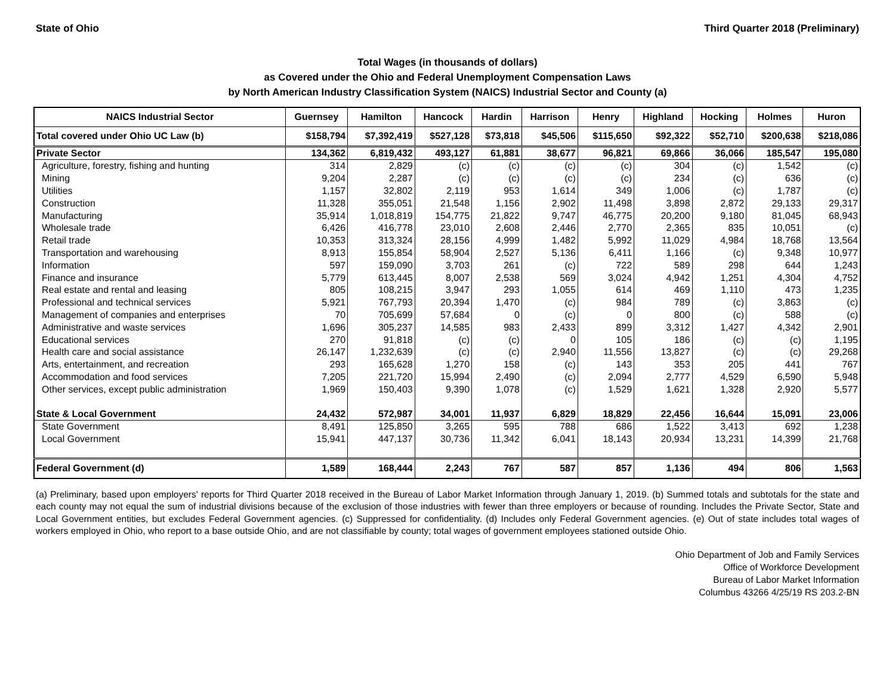State of Ohio Third Quarter 2018 (Preliminary)
Total Wages (in thousands of dollars)
as Covered under the Ohio and Federal Unemployment Compensation Laws
by North American Industry Classification System (NAICS) Industrial Sector and County (a)
| NAICS Industrial Sector | Guernsey | Hamilton | Hancock | Hardin | Harrison | Henry | Highland | Hocking | Holmes | Huron |
| --- | --- | --- | --- | --- | --- | --- | --- | --- | --- | --- |
| Total covered under Ohio UC Law (b) | $158,794 | $7,392,419 | $527,128 | $73,818 | $45,506 | $115,650 | $92,322 | $52,710 | $200,638 | $218,086 |
| Private Sector | 134,362 | 6,819,432 | 493,127 | 61,881 | 38,677 | 96,821 | 69,866 | 36,066 | 185,547 | 195,080 |
| Agriculture, forestry, fishing and hunting | 314 | 2,829 | (c) | (c) | (c) | (c) | 304 | (c) | 1,542 | (c) |
| Mining | 9,204 | 2,287 | (c) | (c) | (c) | (c) | 234 | (c) | 636 | (c) |
| Utilities | 1,157 | 32,802 | 2,119 | 953 | 1,614 | 349 | 1,006 | (c) | 1,787 | (c) |
| Construction | 11,328 | 355,051 | 21,548 | 1,156 | 2,902 | 11,498 | 3,898 | 2,872 | 29,133 | 29,317 |
| Manufacturing | 35,914 | 1,018,819 | 154,775 | 21,822 | 9,747 | 46,775 | 20,200 | 9,180 | 81,045 | 68,943 |
| Wholesale trade | 6,426 | 416,778 | 23,010 | 2,608 | 2,446 | 2,770 | 2,365 | 835 | 10,051 | (c) |
| Retail trade | 10,353 | 313,324 | 28,156 | 4,999 | 1,482 | 5,992 | 11,029 | 4,984 | 18,768 | 13,564 |
| Transportation and warehousing | 8,913 | 155,854 | 58,904 | 2,527 | 5,136 | 6,411 | 1,166 | (c) | 9,348 | 10,977 |
| Information | 597 | 159,090 | 3,703 | 261 | (c) | 722 | 589 | 298 | 644 | 1,243 |
| Finance and insurance | 5,779 | 613,445 | 8,007 | 2,538 | 569 | 3,024 | 4,942 | 1,251 | 4,304 | 4,752 |
| Real estate and rental and leasing | 805 | 108,215 | 3,947 | 293 | 1,055 | 614 | 469 | 1,110 | 473 | 1,235 |
| Professional and technical services | 5,921 | 767,793 | 20,394 | 1,470 | (c) | 984 | 789 | (c) | 3,863 | (c) |
| Management of companies and enterprises | 70 | 705,699 | 57,684 | 0 | (c) | 0 | 800 | (c) | 588 | (c) |
| Administrative and waste services | 1,696 | 305,237 | 14,585 | 983 | 2,433 | 899 | 3,312 | 1,427 | 4,342 | 2,901 |
| Educational services | 270 | 91,818 | (c) | (c) | 0 | 105 | 186 | (c) | (c) | 1,195 |
| Health care and social assistance | 26,147 | 1,232,639 | (c) | (c) | 2,940 | 11,556 | 13,827 | (c) | (c) | 29,268 |
| Arts, entertainment, and recreation | 293 | 165,628 | 1,270 | 158 | (c) | 143 | 353 | 205 | 441 | 767 |
| Accommodation and food services | 7,205 | 221,720 | 15,994 | 2,490 | (c) | 2,094 | 2,777 | 4,529 | 6,590 | 5,948 |
| Other services, except public administration | 1,969 | 150,403 | 9,390 | 1,078 | (c) | 1,529 | 1,621 | 1,328 | 2,920 | 5,577 |
| State & Local Government | 24,432 | 572,987 | 34,001 | 11,937 | 6,829 | 18,829 | 22,456 | 16,644 | 15,091 | 23,006 |
| State Government | 8,491 | 125,850 | 3,265 | 595 | 788 | 686 | 1,522 | 3,413 | 692 | 1,238 |
| Local Government | 15,941 | 447,137 | 30,736 | 11,342 | 6,041 | 18,143 | 20,934 | 13,231 | 14,399 | 21,768 |
| Federal Government (d) | 1,589 | 168,444 | 2,243 | 767 | 587 | 857 | 1,136 | 494 | 806 | 1,563 |
(a) Preliminary, based upon employers' reports for Third Quarter 2018 received in the Bureau of Labor Market Information through January 1, 2019. (b) Summed totals and subtotals for the state and each county may not equal the sum of industrial divisions because of the exclusion of those industries with fewer than three employers or because of rounding. Includes the Private Sector, State and Local Government entities, but excludes Federal Government agencies. (c) Suppressed for confidentiality. (d) Includes only Federal Government agencies. (e) Out of state includes total wages of workers employed in Ohio, who report to a base outside Ohio, and are not classifiable by county; total wages of government employees stationed outside Ohio.
Ohio Department of Job and Family Services
Office of Workforce Development
Bureau of Labor Market Information
Columbus 43266 4/25/19 RS 203.2-BN